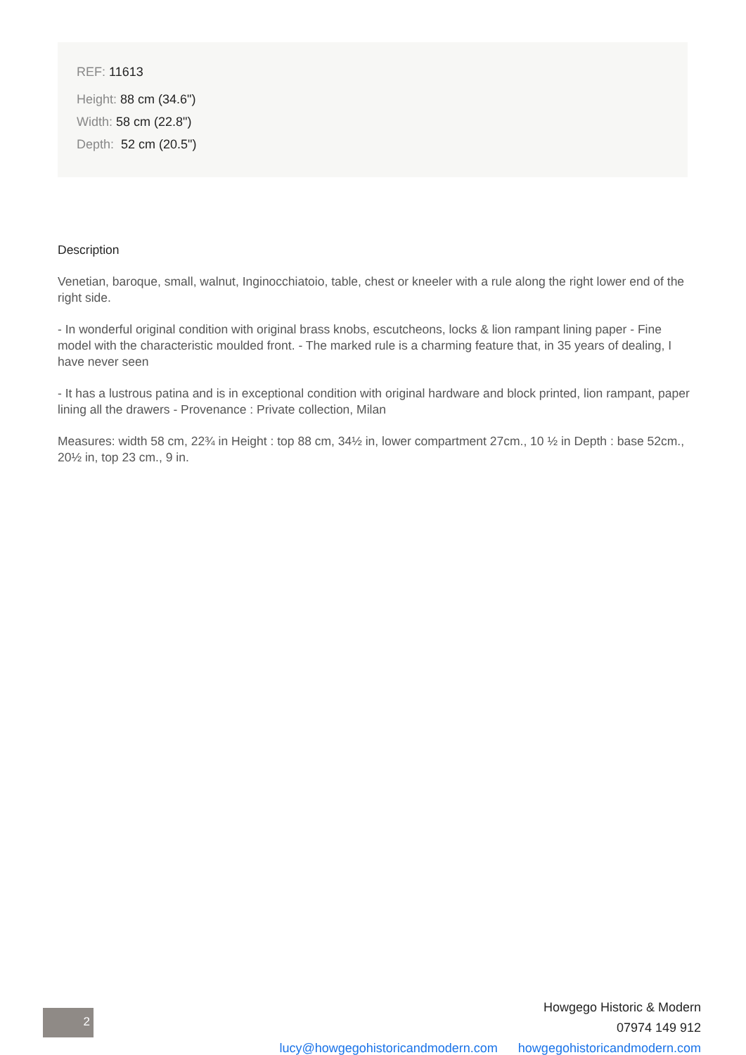REF: 11613
Height: 88 cm (34.6")
Width: 58 cm (22.8")
Depth: 52 cm (20.5")
Description
Venetian, baroque, small, walnut, Inginocchiatoio, table, chest or kneeler with a rule along the right lower end of the right side.
- In wonderful original condition with original brass knobs, escutcheons, locks & lion rampant lining paper - Fine model with the characteristic moulded front. - The marked rule is a charming feature that, in 35 years of dealing, I have never seen
- It has a lustrous patina and is in exceptional condition with original hardware and block printed, lion rampant, paper lining all the drawers - Provenance : Private collection, Milan
Measures: width 58 cm, 22¾ in Height : top 88 cm, 34½ in, lower compartment 27cm., 10 ½ in Depth : base 52cm., 20½ in, top 23 cm., 9 in.
2
Howgego Historic & Modern
07974 149 912
lucy@howgegohistoricandmodern.com howgegohistoricandmodern.com